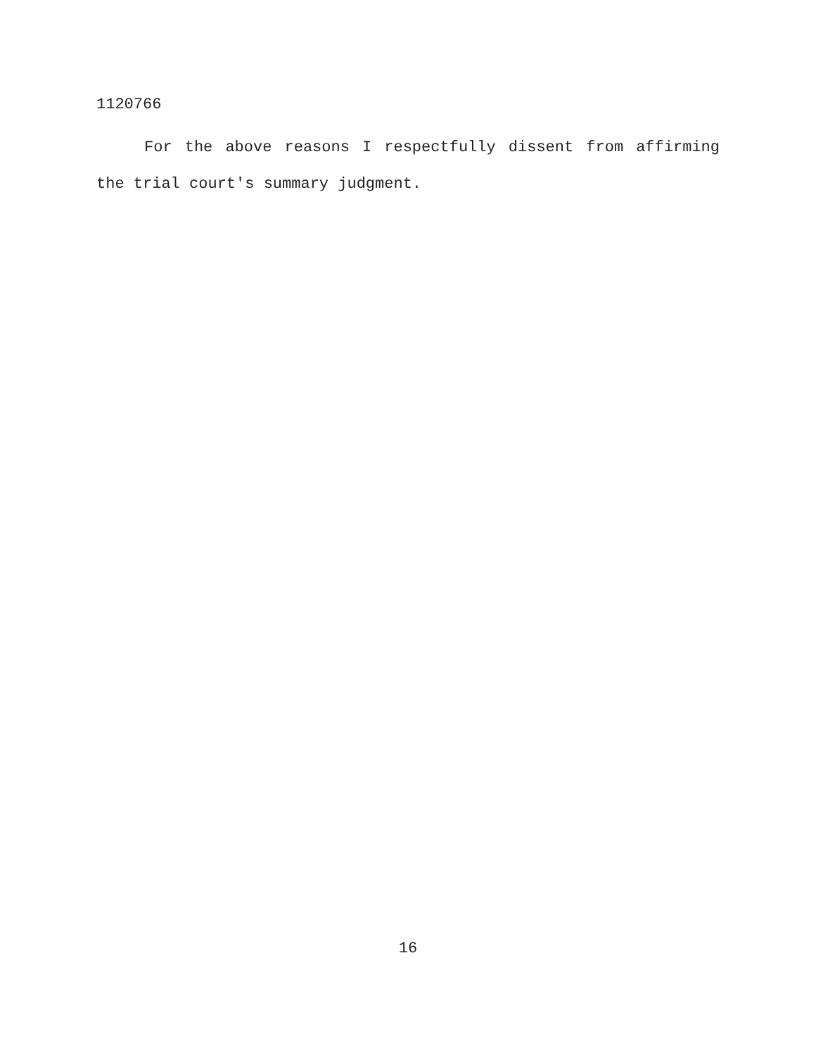1120766
For the above reasons I respectfully dissent from affirming the trial court's summary judgment.
16